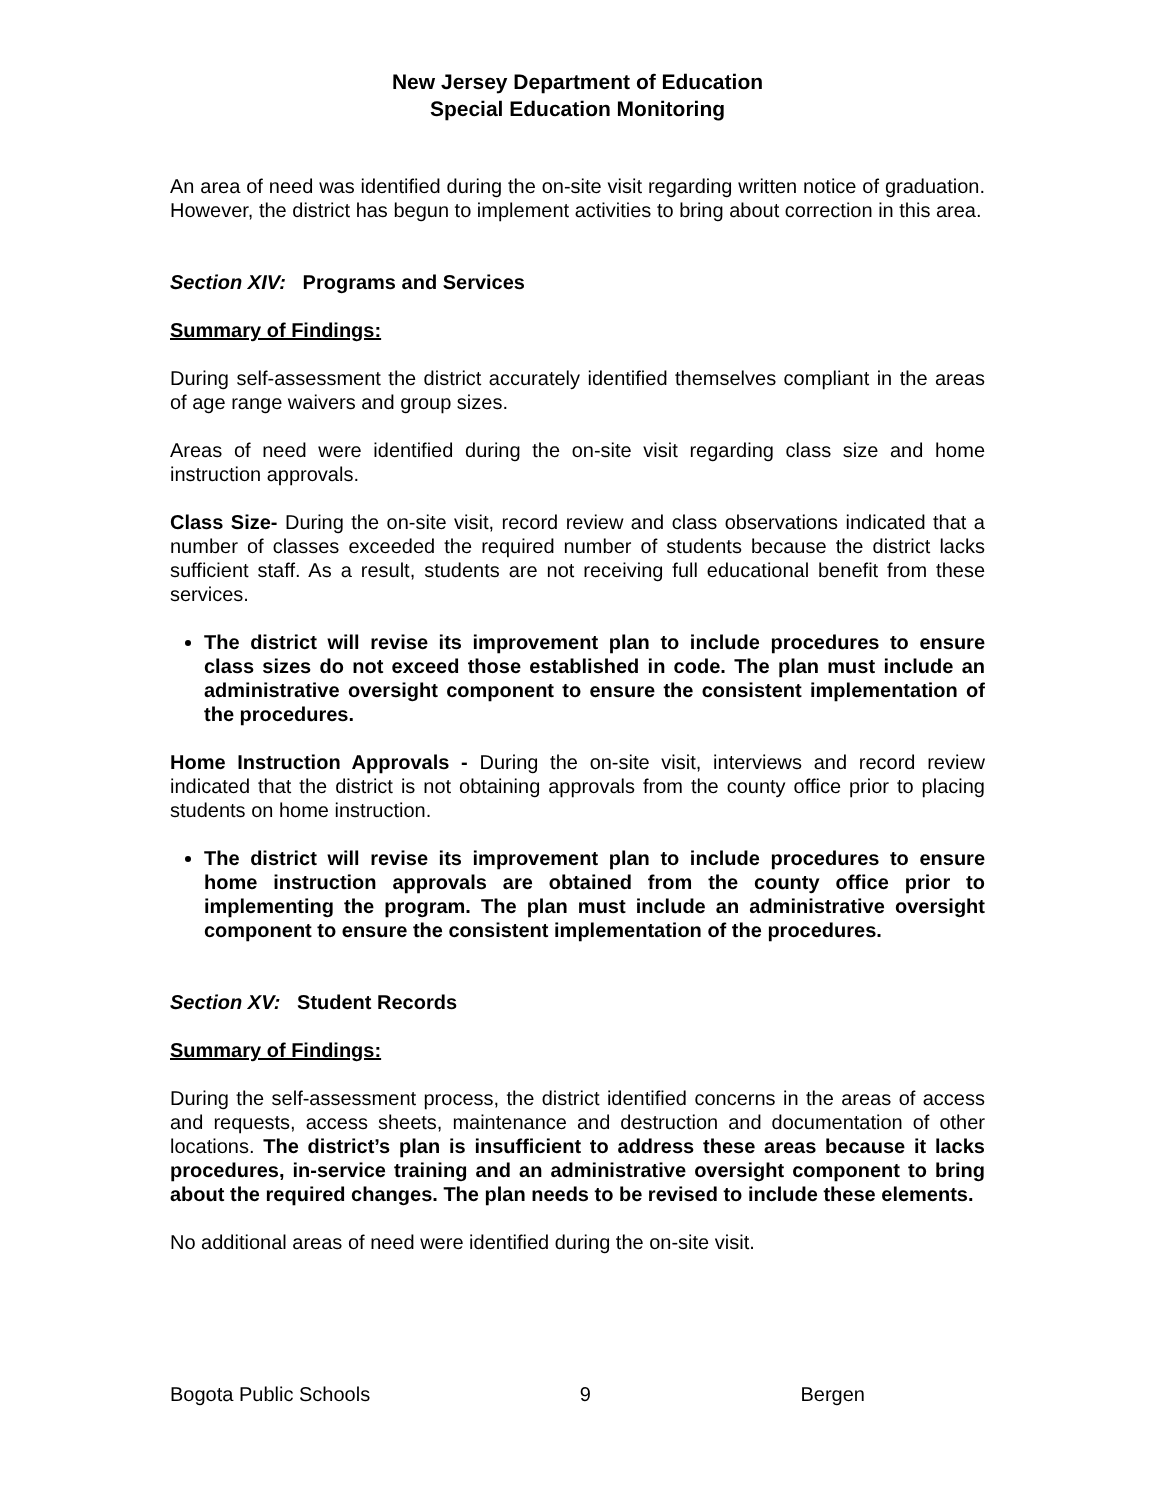New Jersey Department of Education
Special Education Monitoring
An area of need was identified during the on-site visit regarding written notice of graduation. However, the district has begun to implement activities to bring about correction in this area.
Section XIV: Programs and Services
Summary of Findings:
During self-assessment the district accurately identified themselves compliant in the areas of age range waivers and group sizes.
Areas of need were identified during the on-site visit regarding class size and home instruction approvals.
Class Size- During the on-site visit, record review and class observations indicated that a number of classes exceeded the required number of students because the district lacks sufficient staff. As a result, students are not receiving full educational benefit from these services.
The district will revise its improvement plan to include procedures to ensure class sizes do not exceed those established in code. The plan must include an administrative oversight component to ensure the consistent implementation of the procedures.
Home Instruction Approvals - During the on-site visit, interviews and record review indicated that the district is not obtaining approvals from the county office prior to placing students on home instruction.
The district will revise its improvement plan to include procedures to ensure home instruction approvals are obtained from the county office prior to implementing the program. The plan must include an administrative oversight component to ensure the consistent implementation of the procedures.
Section XV: Student Records
Summary of Findings:
During the self-assessment process, the district identified concerns in the areas of access and requests, access sheets, maintenance and destruction and documentation of other locations. The district’s plan is insufficient to address these areas because it lacks procedures, in-service training and an administrative oversight component to bring about the required changes. The plan needs to be revised to include these elements.
No additional areas of need were identified during the on-site visit.
Bogota Public Schools 9 Bergen